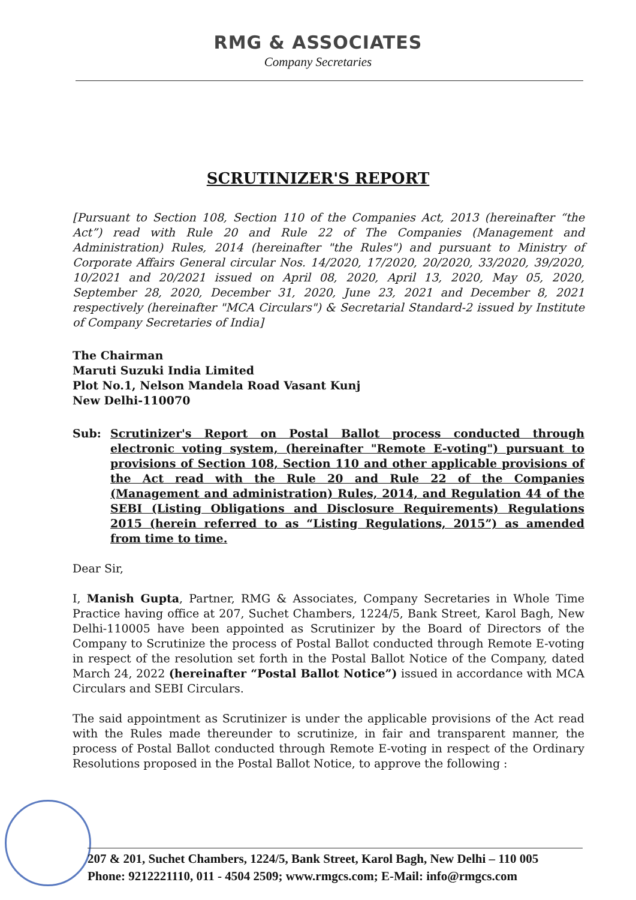RMG & ASSOCIATES
Company Secretaries
SCRUTINIZER'S REPORT
[Pursuant to Section 108, Section 110 of the Companies Act, 2013 (hereinafter “the Act”) read with Rule 20 and Rule 22 of The Companies (Management and Administration) Rules, 2014 (hereinafter "the Rules") and pursuant to Ministry of Corporate Affairs General circular Nos. 14/2020, 17/2020, 20/2020, 33/2020, 39/2020, 10/2021 and 20/2021 issued on April 08, 2020, April 13, 2020, May 05, 2020, September 28, 2020, December 31, 2020, June 23, 2021 and December 8, 2021 respectively (hereinafter "MCA Circulars") & Secretarial Standard-2 issued by Institute of Company Secretaries of India]
The Chairman
Maruti Suzuki India Limited
Plot No.1, Nelson Mandela Road Vasant Kunj
New Delhi-110070
Sub: Scrutinizer's Report on Postal Ballot process conducted through electronic voting system, (hereinafter "Remote E-voting") pursuant to provisions of Section 108, Section 110 and other applicable provisions of the Act read with the Rule 20 and Rule 22 of the Companies (Management and administration) Rules, 2014, and Regulation 44 of the SEBI (Listing Obligations and Disclosure Requirements) Regulations 2015 (herein referred to as “Listing Regulations, 2015”) as amended from time to time.
Dear Sir,
I, Manish Gupta, Partner, RMG & Associates, Company Secretaries in Whole Time Practice having office at 207, Suchet Chambers, 1224/5, Bank Street, Karol Bagh, New Delhi-110005 have been appointed as Scrutinizer by the Board of Directors of the Company to Scrutinize the process of Postal Ballot conducted through Remote E-voting in respect of the resolution set forth in the Postal Ballot Notice of the Company, dated March 24, 2022 (hereinafter “Postal Ballot Notice”) issued in accordance with MCA Circulars and SEBI Circulars.
The said appointment as Scrutinizer is under the applicable provisions of the Act read with the Rules made thereunder to scrutinize, in fair and transparent manner, the process of Postal Ballot conducted through Remote E-voting in respect of the Ordinary Resolutions proposed in the Postal Ballot Notice, to approve the following :
207 & 201, Suchet Chambers, 1224/5, Bank Street, Karol Bagh, New Delhi – 110 005
Phone: 9212221110, 011 - 4504 2509; www.rmgcs.com; E-Mail: info@rmgcs.com